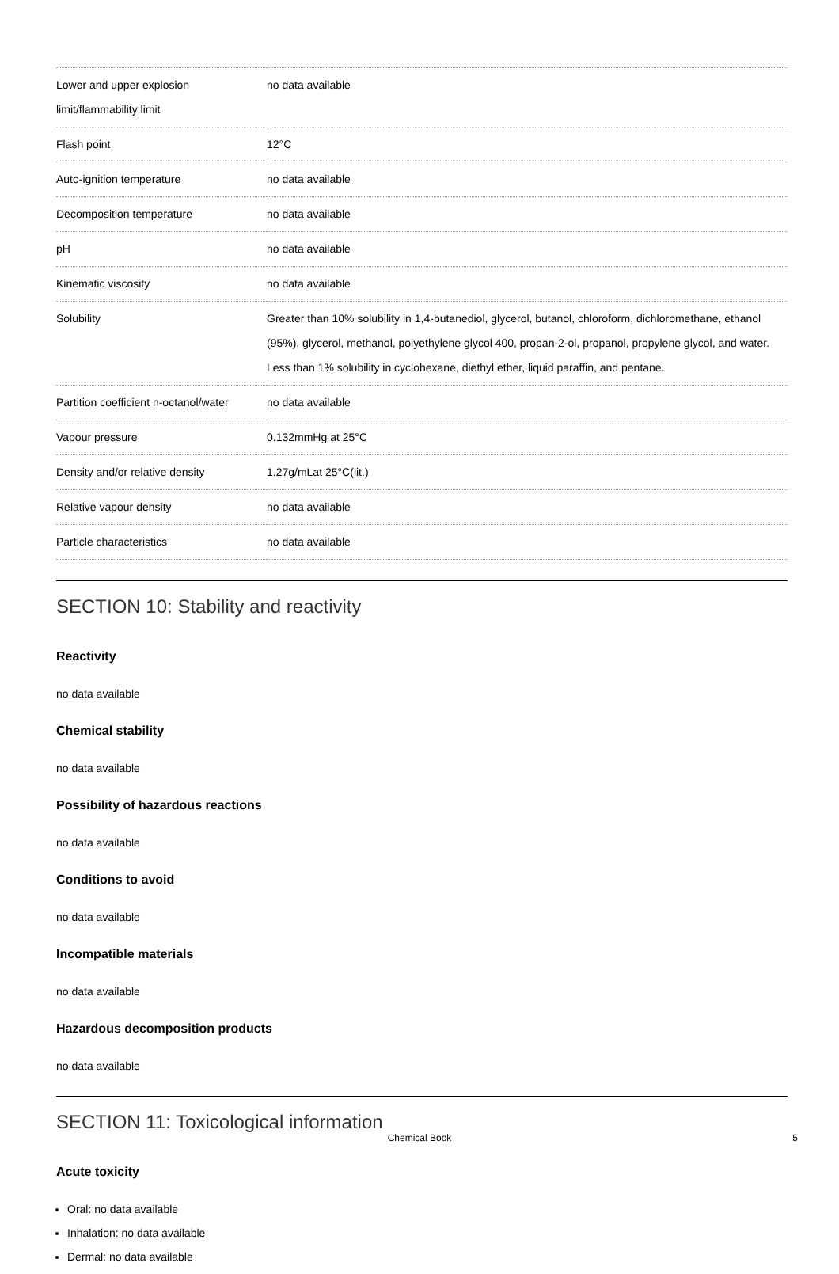| Lower and upper explosion limit/flammability limit | no data available |
| Flash point | 12°C |
| Auto-ignition temperature | no data available |
| Decomposition temperature | no data available |
| pH | no data available |
| Kinematic viscosity | no data available |
| Solubility | Greater than 10% solubility in 1,4-butanediol, glycerol, butanol, chloroform, dichloromethane, ethanol (95%), glycerol, methanol, polyethylene glycol 400, propan-2-ol, propanol, propylene glycol, and water. Less than 1% solubility in cyclohexane, diethyl ether, liquid paraffin, and pentane. |
| Partition coefficient n-octanol/water | no data available |
| Vapour pressure | 0.132mmHg at 25°C |
| Density and/or relative density | 1.27g/mLat 25°C(lit.) |
| Relative vapour density | no data available |
| Particle characteristics | no data available |
SECTION 10: Stability and reactivity
Reactivity
no data available
Chemical stability
no data available
Possibility of hazardous reactions
no data available
Conditions to avoid
no data available
Incompatible materials
no data available
Hazardous decomposition products
no data available
SECTION 11: Toxicological information
Acute toxicity
Oral: no data available
Inhalation: no data available
Dermal: no data available
Chemical Book 5